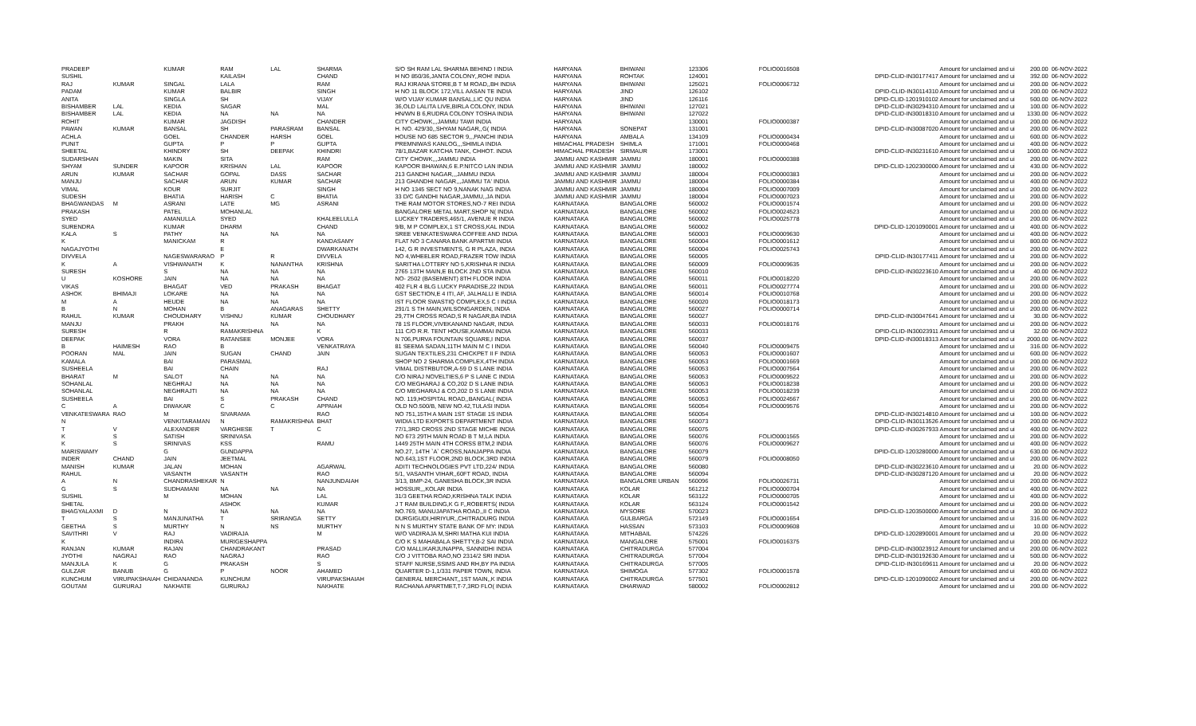| PRADEEP | | KUMAR | RAM | LAL | SHARMA | S/O SH RAM LAL SHARMA BEHIND I INDIA | HARYANA | BHIWANI | 123306 | FOLIO0016508 | Amount for unclaimed and ui | 200.00 | 06-NOV-2022 |
| SUSHIL | | | KAILASH | | CHAND | H NO 850/36,JANTA COLONY,,ROH! INDIA | HARYANA | ROHTAK | 124001 | | DPID-CLID-IN30177417 Amount for unclaimed and ui | 392.00 | 06-NOV-2022 |
| RAJ | KUMAR | SINGAL | LALA | | RAM | RAJ KIRANA STORE,B T M ROAD,,BH INDIA | HARYANA | BHIWANI | 125021 | FOLIO0006732 | Amount for unclaimed and ui | 200.00 | 06-NOV-2022 |
| PADAM | | KUMAR | BALBIR | | SINGH | H NO 11 BLOCK 172,VILL AASAN TE INDIA | HARYANA | JIND | 126102 | | DPID-CLID-IN30114310 Amount for unclaimed and ui | 200.00 | 06-NOV-2022 |
| ANITA | | SINGLA | SH | | VIJAY | W/O VIJAY KUMAR BANSAL,LIC QU INDIA | HARYANA | JIND | 126116 | | DPID-CLID-1201910102 Amount for unclaimed and ui | 500.00 | 06-NOV-2022 |
| BISHAMBER | LAL | KEDIA | SAGAR | | MAL | 36,OLD LALITA LIVE,BIRLA COLONY, INDIA | HARYANA | BHIWANI | 127021 | | DPID-CLID-IN30294310 Amount for unclaimed and ui | 100.00 | 06-NOV-2022 |
| BISHAMBER | LAL | KEDIA | NA | NA | NA | HN/WN B 6,RUDRA COLONY TOSHA INDIA | HARYANA | BHIWANI | 127022 | | DPID-CLID-IN30018310 Amount for unclaimed and ui | 1330.00 | 06-NOV-2022 |
| ROHIT | | KUMAR | JAGDISH | | CHANDER | CITY CHOWK,,,JAMMU TAWI INDIA | HARYANA | | 130001 | FOLIO0000387 | Amount for unclaimed and ui | 200.00 | 06-NOV-2022 |
| PAWAN | KUMAR | BANSAL | SH | PARASRAM | BANSAL | H. NO. 429/30,,SHYAM NAGAR,,G( INDIA | HARYANA | SONEPAT | 131001 | | DPID-CLID-IN30087020 Amount for unclaimed and ui | 200.00 | 06-NOV-2022 |
| ACHLA | | GOEL | CHANDER | HARSH | GOEL | HOUSE NO 685 SECTOR 9,,,PANCHI INDIA | HARYANA | AMBALA | 134109 | FOLIO0000434 | Amount for unclaimed and ui | 600.00 | 06-NOV-2022 |
| PUNIT | | GUPTA | P | P | GUPTA | PREMNIWAS KANLOG,,,SHIMLA INDIA | HIMACHAL PRADESH | SHIMLA | 171001 | FOLIO0000468 | Amount for unclaimed and ui | 400.00 | 06-NOV-2022 |
| SHEETAL | | KHINDRY | SH | DEEPAK | KHINDRI | 78/1,BAZAR KATCHA TANK, CHHOT. INDIA | HIMACHAL PRADESH | SIRMAUR | 173001 | | DPID-CLID-IN30231610 Amount for unclaimed and ui | 1000.00 | 06-NOV-2022 |
| SUDARSHAN | | MAKIN | SITA | | RAM | CITY CHOWK,,,JAMMU INDIA | JAMMU AND KASHMIR | JAMMU | 180001 | FOLIO0000388 | Amount for unclaimed and ui | 200.00 | 06-NOV-2022 |
| SHYAM | SUNDER | KAPOOR | KRISHAN | LAL | KAPOOR | KAPOOR BHAWAN,6 E.P.NITCO LAN INDIA | JAMMU AND KASHMIR | JAMMU | 180002 | | DPID-CLID-1202300000 Amount for unclaimed and ui | 430.00 | 06-NOV-2022 |
| ARUN | KUMAR | SACHAR | GOPAL | DASS | SACHAR | 213 GANDHI NAGAR,,,JAMMU INDIA | JAMMU AND KASHMIR | JAMMU | 180004 | FOLIO0000383 | Amount for unclaimed and ui | 200.00 | 06-NOV-2022 |
| MANJU | | SACHAR | ARUN | KUMAR | SACHAR | 213 GHANDHI NAGAR,,,JAMMU TA' INDIA | JAMMU AND KASHMIR | JAMMU | 180004 | FOLIO0000384 | Amount for unclaimed and ui | 400.00 | 06-NOV-2022 |
| VIMAL | | KOUR | SURJIT | | SINGH | H NO 1345 SECT NO 9,NANAK NAG INDIA | JAMMU AND KASHMIR | JAMMU | 180004 | FOLIO0007009 | Amount for unclaimed and ui | 200.00 | 06-NOV-2022 |
| SUDESH | | BHATIA | HARISH | C | BHATIA | 33 D/C GANDHI NAGAR,JAMMU,,JA INDIA | JAMMU AND KASHMIR | JAMMU | 180004 | FOLIO0007023 | Amount for unclaimed and ui | 200.00 | 06-NOV-2022 |
| BHAGWANDAS | M | ASRANI | LATE | MG | ASRANI | THE RAM MOTOR STORES,NO-7 REI INDIA | KARNATAKA | BANGALORE | 560002 | FOLIO0001574 | Amount for unclaimed and ui | 200.00 | 06-NOV-2022 |
| PRAKASH | | PATEL | MOHANLAL | | | BANGALORE METAL MART,SHOP N( INDIA | KARNATAKA | BANGALORE | 560002 | FOLIO0024523 | Amount for unclaimed and ui | 200.00 | 06-NOV-2022 |
| SYED | | AMANULLA | SYED | | KHALEELULLA | LUCKEY TRADERS,465/1, AVENUE R INDIA | KARNATAKA | BANGALORE | 560002 | FOLIO0025778 | Amount for unclaimed and ui | 200.00 | 06-NOV-2022 |
| SURENDRA | | KUMAR | DHARM | | CHAND | 9/B, M P COMPLEX,1 ST CROSS,KAL INDIA | KARNATAKA | BANGALORE | 560002 | | DPID-CLID-1201090001 Amount for unclaimed and ui | 400.00 | 06-NOV-2022 |
| KALA | S | PATHY | NA | NA | NA | SREE VENKATESWARA COFFEE AND INDIA | KARNATAKA | BANGALORE | 560003 | FOLIO0009630 | Amount for unclaimed and ui | 400.00 | 06-NOV-2022 |
| K | | MANICKAM | R | | KANDASAMY | FLAT NO 3 CANARA BANK APARTMI INDIA | KARNATAKA | BANGALORE | 560004 | FOLIO0001612 | Amount for unclaimed and ui | 800.00 | 06-NOV-2022 |
| NAGAJYOTHI | | | E | | DWARKANATH | 142, G R INVESTMENTS, G R PLAZA, INDIA | KARNATAKA | BANGALORE | 560004 | FOLIO0025743 | Amount for unclaimed and ui | 200.00 | 06-NOV-2022 |
| DIVVELA | | NAGESWARARAO | P | R | DIVVELA | NO 4,WHEELER ROAD,FRAZER TOW INDIA | KARNATAKA | BANGALORE | 560005 | | DPID-CLID-IN30177411 Amount for unclaimed and ui | 200.00 | 06-NOV-2022 |
| K | A | VISHWANATH | K | NANANTHA | KRISHNA | SARITHA LOTTERY NO 5,KRISHNA R INDIA | KARNATAKA | BANGALORE | 560009 | FOLIO0009635 | Amount for unclaimed and ui | 200.00 | 06-NOV-2022 |
| SURESH | | S | NA | NA | NA | 2765 13TH MAIN,E BLOCK 2ND STA INDIA | KARNATAKA | BANGALORE | 560010 | | DPID-CLID-IN30223610 Amount for unclaimed and ui | 40.00 | 06-NOV-2022 |
| U | KOSHORE | JAIN | NA | NA | NA | NO- 2502 (BASEMENT) 8TH FLOOR INDIA | KARNATAKA | BANGALORE | 560011 | FOLIO0018220 | Amount for unclaimed and ui | 200.00 | 06-NOV-2022 |
| VIKAS | | BHAGAT | VED | PRAKASH | BHAGAT | 402 FLR 4 BLG LUCKY PARADISE,22 INDIA | KARNATAKA | BANGALORE | 560011 | FOLIO0027774 | Amount for unclaimed and ui | 200.00 | 06-NOV-2022 |
| ASHOK | BHIMAJI | LOKARE | NA | NA | NA | GST SECTION,E 4 ITI, AF, JALHALLI E INDIA | KARNATAKA | BANGALORE | 560014 | FOLIO0010768 | Amount for unclaimed and ui | 200.00 | 06-NOV-2022 |
| M | A | HEUDE | NA | NA | NA | IST FLOOR SWASTIQ COMPLEX,5 C I INDIA | KARNATAKA | BANGALORE | 560020 | FOLIO0018173 | Amount for unclaimed and ui | 200.00 | 06-NOV-2022 |
| B | N | MOHAN | B | ANAGARAS | SHETTY | 291/1 S TH MAIN,WILSONGARDEN, INDIA | KARNATAKA | BANGALORE | 560027 | FOLIO0000714 | Amount for unclaimed and ui | 200.00 | 06-NOV-2022 |
| RAHUL | KUMAR | CHOUDHARY | VISHNU | KUMAR | CHOUDHARY | 29,7TH CROSS ROAD,S R NAGAR,BA INDIA | KARNATAKA | BANGALORE | 560027 | | DPID-CLID-IN30047641 Amount for unclaimed and ui | 30.00 | 06-NOV-2022 |
| MANJU | | PRAKH | NA | NA | NA | 78 1S FLOOR,VIVEKANAND NAGAR, INDIA | KARNATAKA | BANGALORE | 560033 | FOLIO0018176 | Amount for unclaimed and ui | 200.00 | 06-NOV-2022 |
| SURESH | | R | RAMAKRISHNA | | K | 111 C/O R.R. TENT HOUSE,KAMMAI INDIA | KARNATAKA | BANGALORE | 560033 | | DPID-CLID-IN30023911 Amount for unclaimed and ui | 32.00 | 06-NOV-2022 |
| DEEPAK | | VORA | RATANSEE | MONJEE | VORA | N 706,PURVA FOUNTAIN SQUARE,I INDIA | KARNATAKA | BANGALORE | 560037 | | DPID-CLID-IN30018313 Amount for unclaimed and ui | 2000.00 | 06-NOV-2022 |
| B | HAIMESH | RAO | B | | VENKATRAYA | 81 SEEMA SADAN,11TH MAIN M C I INDIA | KARNATAKA | BANGALORE | 560040 | FOLIO0009475 | Amount for unclaimed and ui | 316.00 | 06-NOV-2022 |
| POORAN | MAL | JAIN | SUGAN | CHAND | JAIN | SUGAN TEXTILES,231 CHICKPET II F INDIA | KARNATAKA | BANGALORE | 560053 | FOLIO0001607 | Amount for unclaimed and ui | 600.00 | 06-NOV-2022 |
| KAMALA | | BAI | PARASMAL | | | SHOP NO 2 SHARMA COMPLEX,4TH INDIA | KARNATAKA | BANGALORE | 560053 | FOLIO0001669 | Amount for unclaimed and ui | 200.00 | 06-NOV-2022 |
| SUSHEELA | | BAI | CHAIN | | RAJ | VIMAL DISTRBUTOR,A-59 D S LANE INDIA | KARNATAKA | BANGALORE | 560053 | FOLIO0007564 | Amount for unclaimed and ui | 200.00 | 06-NOV-2022 |
| BHARAT | M | SALOT | NA | NA | NA | C/O NIRAJ NOVELTIES,6 P S LANE C INDIA | KARNATAKA | BANGALORE | 560053 | FOLIO0009522 | Amount for unclaimed and ui | 200.00 | 06-NOV-2022 |
| SOHANLAL | | NEGHRAJ | NA | NA | NA | C/O MEGHARAJ & CO,202 D S LANE INDIA | KARNATAKA | BANGALORE | 560053 | FOLIO0018238 | Amount for unclaimed and ui | 200.00 | 06-NOV-2022 |
| SOHANLAL | | NEGHRAJTI | NA | NA | NA | C/O MEGHARAJ & CO,202 D S LANE INDIA | KARNATAKA | BANGALORE | 560053 | FOLIO0018239 | Amount for unclaimed and ui | 200.00 | 06-NOV-2022 |
| SUSHEELA | | BAI | S | PRAKASH | CHAND | NO. 119,HOSPITAL ROAD,,BANGAL( INDIA | KARNATAKA | BANGALORE | 560053 | FOLIO0024567 | Amount for unclaimed and ui | 200.00 | 06-NOV-2022 |
| C | A | DIWAKAR | C | C | APPAIAH | OLD NO.500/B, NEW NO.42,TULASI INDIA | KARNATAKA | BANGALORE | 560054 | FOLIO0009576 | Amount for unclaimed and ui | 200.00 | 06-NOV-2022 |
| VENKATESWARA | RAO | M | SIVARAMA | | RAO | NO 751,15TH A MAIN 1ST STAGE 1S INDIA | KARNATAKA | BANGALORE | 560054 | | DPID-CLID-IN30214810 Amount for unclaimed and ui | 100.00 | 06-NOV-2022 |
| N | | VENKITARAMAN | N | RAMAKRISHNA | BHAT | WIDIA LTD EXPORTS DEPARTMENT INDIA | KARNATAKA | BANGALORE | 560073 | | DPID-CLID-IN30113526 Amount for unclaimed and ui | 200.00 | 06-NOV-2022 |
| T | V | ALEXANDER | VARGHESE | T | C | 77/1,3RD CROSS 2ND STAGE MICHE INDIA | KARNATAKA | BANGALORE | 560075 | | DPID-CLID-IN30267933 Amount for unclaimed and ui | 400.00 | 06-NOV-2022 |
| K | S | SATISH | SRINIVASA | | | NO 673 29TH MAIN ROAD B T M,LA INDIA | KARNATAKA | BANGALORE | 560076 | FOLIO0001565 | Amount for unclaimed and ui | 200.00 | 06-NOV-2022 |
| K | S | SRINIVAS | KSS | | RAMU | 1449 25TH MAIN 4TH CORSS BTM,2 INDIA | KARNATAKA | BANGALORE | 560076 | FOLIO0009627 | Amount for unclaimed and ui | 400.00 | 06-NOV-2022 |
| MARISWAMY | | G | GUNDAPPA | | | NO.27, 14TH `A` CROSS,NANJAPPA INDIA | KARNATAKA | BANGALORE | 560079 | | DPID-CLID-1203280000 Amount for unclaimed and ui | 630.00 | 06-NOV-2022 |
| INDER | CHAND | JAIN | JEETMAL | | | NO.643,1ST FLOOR,2ND BLOCK,3RD INDIA | KARNATAKA | BANGALORE | 560079 | FOLIO0008050 | Amount for unclaimed and ui | 200.00 | 06-NOV-2022 |
| MANISH | KUMAR | JALAN | MOHAN | | AGARWAL | ADITI TECHNOLOGIES PVT LTD,224/ INDIA | KARNATAKA | BANGALORE | 560080 | | DPID-CLID-IN30223610 Amount for unclaimed and ui | 20.00 | 06-NOV-2022 |
| RAHUL | | VASANTH | VASANTH | | RAO | 5/1, VASANTH VIHAR,,60FT ROAD, INDIA | KARNATAKA | BANGALORE | 560094 | | DPID-CLID-IN30287120 Amount for unclaimed and ui | 20.00 | 06-NOV-2022 |
| A | N | CHANDRASHEKAR | N | | NANJUNDAIAH | 3/13, BMP-24, GANESHA BLOCK,3R INDIA | KARNATAKA | BANGALORE URBAN | 560096 | FOLIO0026731 | Amount for unclaimed and ui | 200.00 | 06-NOV-2022 |
| G | S | SUDHAMANI | NA | NA | NA | HOSSUR,,,KOLAR INDIA | KARNATAKA | KOLAR | 561212 | FOLIO0000704 | Amount for unclaimed and ui | 400.00 | 06-NOV-2022 |
| SUSHIL | | M | MOHAN | | LAL | 31/3 GEETHA ROAD,KRISHNA TALK INDIA | KARNATAKA | KOLAR | 563122 | FOLIO0000705 | Amount for unclaimed and ui | 400.00 | 06-NOV-2022 |
| SHETAL | | | ASHOK | | KUMAR | J T RAM BUILDING,K G F,,ROBERTS( INDIA | KARNATAKA | KOLAR | 563124 | FOLIO0001542 | Amount for unclaimed and ui | 200.00 | 06-NOV-2022 |
| BHAGYALAXMI | D | N | NA | NA | NA | NO.769, MANUJAPATHA ROAD,,II C INDIA | KARNATAKA | MYSORE | 570023 | | DPID-CLID-1203500000 Amount for unclaimed and ui | 30.00 | 06-NOV-2022 |
| T | S | MANJUNATHA | T | SRIRANGA | SETTY | DURGIGUDI,HIRIYUR,,CHITRADURG INDIA | KARNATAKA | GULBARGA | 572149 | FOLIO0001654 | Amount for unclaimed and ui | 316.00 | 06-NOV-2022 |
| GEETHA | S | MURTHY | N | NS | MURTHY | N N S MURTHY STATE BANK OF MY: INDIA | KARNATAKA | HASSAN | 573103 | FOLIO0009608 | Amount for unclaimed and ui | 10.00 | 06-NOV-2022 |
| SAVITHRI | V | RAJ | VADIRAJA | | M | W/O VADIRAJA M,SHRI MATHA KUI INDIA | KARNATAKA | MITHABAIL | 574226 | | DPID-CLID-1202890001 Amount for unclaimed and ui | 20.00 | 06-NOV-2022 |
| K | | INDIRA | MURIGESHAPPA | | | C/O K S MAHABALA SHETTY,B-2 SAI INDIA | KARNATAKA | MANGALORE | 575001 | FOLIO0016375 | Amount for unclaimed and ui | 200.00 | 06-NOV-2022 |
| RANJAN | KUMAR | RAJAN | CHANDRAKANT | | PRASAD | C/O MALLIKARJUNAPPA, SANNIDHI INDIA | KARNATAKA | CHITRADURGA | 577004 | | DPID-CLID-IN30023912 Amount for unclaimed and ui | 200.00 | 06-NOV-2022 |
| JYOTHI | NAGRAJ | RAO | NAGRAJ | | RAO | C/O J VITTOBA RAO,NO 2314/2 SRI INDIA | KARNATAKA | CHITRADURGA | 577004 | | DPID-CLID-IN30192630 Amount for unclaimed and ui | 500.00 | 06-NOV-2022 |
| MANJULA | K | G | PRAKASH | | S | STAFF NURSE,SSIMS AND RH,BY PA INDIA | KARNATAKA | CHITRADURGA | 577005 | | DPID-CLID-IN30169611 Amount for unclaimed and ui | 20.00 | 06-NOV-2022 |
| GULZAR | BANUB | G | P | NOOR | AHAMED | QUARTER D-1,1/331 PAPER TOWN, INDIA | KARNATAKA | SHIMOGA | 577302 | FOLIO0001578 | Amount for unclaimed and ui | 400.00 | 06-NOV-2022 |
| KUNCHUM | VIRUPAKSHAIAH | CHIDANANDA | KUNCHUM | | VIRUPAKSHAIAH | GENERAL MERCHANT,,1ST MAIN,,K INDIA | KARNATAKA | CHITRADURGA | 577501 | | DPID-CLID-1201090002 Amount for unclaimed and ui | 200.00 | 06-NOV-2022 |
| GOUTAM | GURURAJ | NAKHATE | GURURAJ | | NAKHATE | RACHANA APARTMET,T-7,3RD FLO( INDIA | KARNATAKA | DHARWAD | 580002 | FOLIO0002812 | Amount for unclaimed and ui | 200.00 | 06-NOV-2022 |